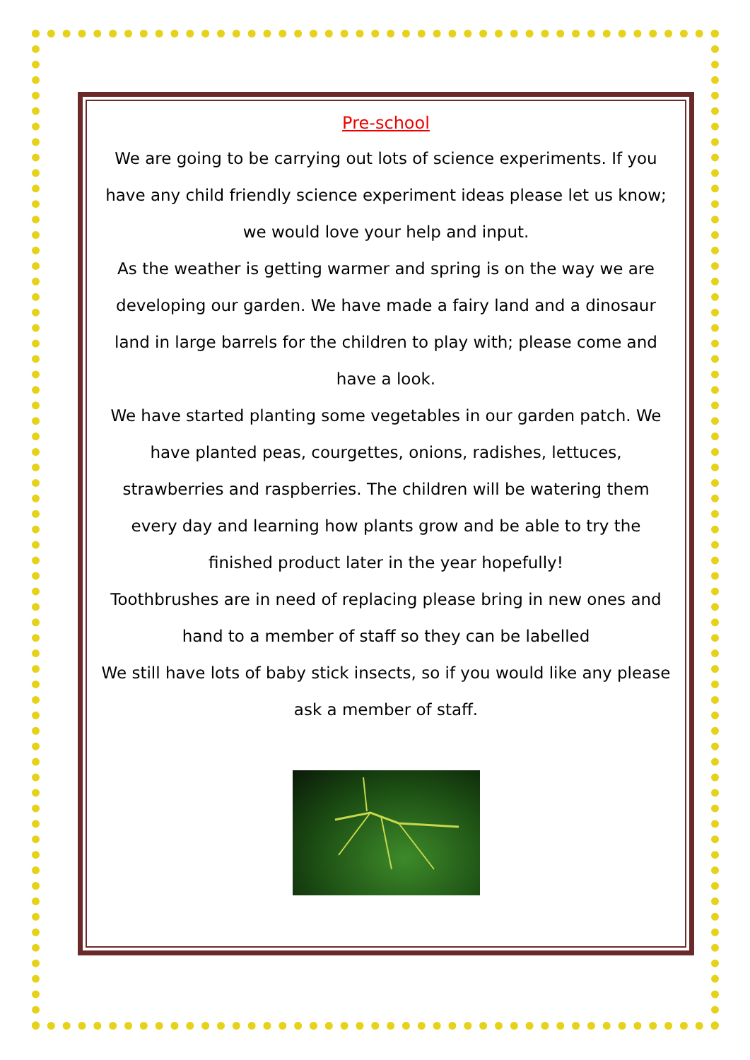Pre-school
We are going to be carrying out lots of science experiments. If you have any child friendly science experiment ideas please let us know; we would love your help and input.
As the weather is getting warmer and spring is on the way we are developing our garden. We have made a fairy land and a dinosaur land in large barrels for the children to play with; please come and have a look.
We have started planting some vegetables in our garden patch. We have planted peas, courgettes, onions, radishes, lettuces, strawberries and raspberries. The children will be watering them every day and learning how plants grow and be able to try the finished product later in the year hopefully!
Toothbrushes are in need of replacing please bring in new ones and hand to a member of staff so they can be labelled
We still have lots of baby stick insects, so if you would like any please ask a member of staff.